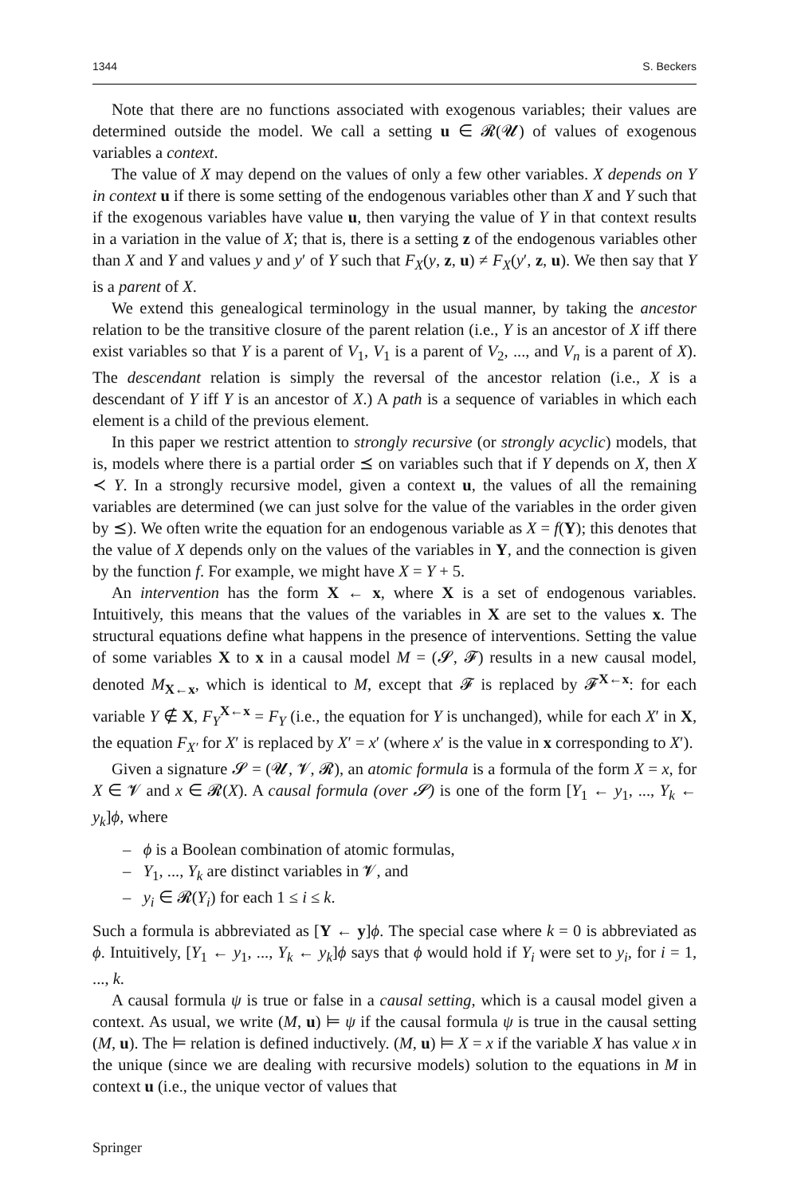1344 S. Beckers
Note that there are no functions associated with exogenous variables; their values are determined outside the model. We call a setting u ∈ 𝓡(𝓤) of values of exogenous variables a context.
The value of X may depend on the values of only a few other variables. X depends on Y in context u if there is some setting of the endogenous variables other than X and Y such that if the exogenous variables have value u, then varying the value of Y in that context results in a variation in the value of X; that is, there is a setting z of the endogenous variables other than X and Y and values y and y′ of Y such that F<sub>X</sub>(y, z, u) ≠ F<sub>X</sub>(y′, z, u). We then say that Y is a parent of X.
We extend this genealogical terminology in the usual manner, by taking the ancestor relation to be the transitive closure of the parent relation (i.e., Y is an ancestor of X iff there exist variables so that Y is a parent of V<sub>1</sub>, V<sub>1</sub> is a parent of V<sub>2</sub>, ..., and V<sub>n</sub> is a parent of X). The descendant relation is simply the reversal of the ancestor relation (i.e., X is a descendant of Y iff Y is an ancestor of X.) A path is a sequence of variables in which each element is a child of the previous element.
In this paper we restrict attention to strongly recursive (or strongly acyclic) models, that is, models where there is a partial order ⪯ on variables such that if Y depends on X, then X ≺ Y. In a strongly recursive model, given a context u, the values of all the remaining variables are determined (we can just solve for the value of the variables in the order given by ⪯). We often write the equation for an endogenous variable as X = f(Y); this denotes that the value of X depends only on the values of the variables in Y, and the connection is given by the function f. For example, we might have X = Y + 5.
An intervention has the form X ← x, where X is a set of endogenous variables. Intuitively, this means that the values of the variables in X are set to the values x. The structural equations define what happens in the presence of interventions. Setting the value of some variables X to x in a causal model M = (𝓢, 𝓕) results in a new causal model, denoted M<sub>X←x</sub>, which is identical to M, except that 𝓕 is replaced by 𝓕<sup>X←x</sup>: for each variable Y ∉ X, F<sub>Y</sub><sup>X←x</sup> = F<sub>Y</sub> (i.e., the equation for Y is unchanged), while for each X′ in X, the equation F<sub>X′</sub> for X′ is replaced by X′ = x′ (where x′ is the value in x corresponding to X′).
Given a signature 𝓢 = (𝓤, 𝓥, 𝓡), an atomic formula is a formula of the form X = x, for X ∈ 𝓥 and x ∈ 𝓡(X). A causal formula (over 𝓢) is one of the form [Y<sub>1</sub> ← y<sub>1</sub>, ..., Y<sub>k</sub> ← y<sub>k</sub>]ϕ, where
– ϕ is a Boolean combination of atomic formulas,
– Y<sub>1</sub>, ..., Y<sub>k</sub> are distinct variables in 𝓥, and
– y<sub>i</sub> ∈ 𝓡(Y<sub>i</sub>) for each 1 ≤ i ≤ k.
Such a formula is abbreviated as [Y ← y]ϕ. The special case where k = 0 is abbreviated as ϕ. Intuitively, [Y<sub>1</sub> ← y<sub>1</sub>, ..., Y<sub>k</sub> ← y<sub>k</sub>]ϕ says that ϕ would hold if Y<sub>i</sub> were set to y<sub>i</sub>, for i = 1, ..., k.
A causal formula ψ is true or false in a causal setting, which is a causal model given a context. As usual, we write (M, u) ⊨ ψ if the causal formula ψ is true in the causal setting (M, u). The ⊨ relation is defined inductively. (M, u) ⊨ X = x if the variable X has value x in the unique (since we are dealing with recursive models) solution to the equations in M in context u (i.e., the unique vector of values that
Springer